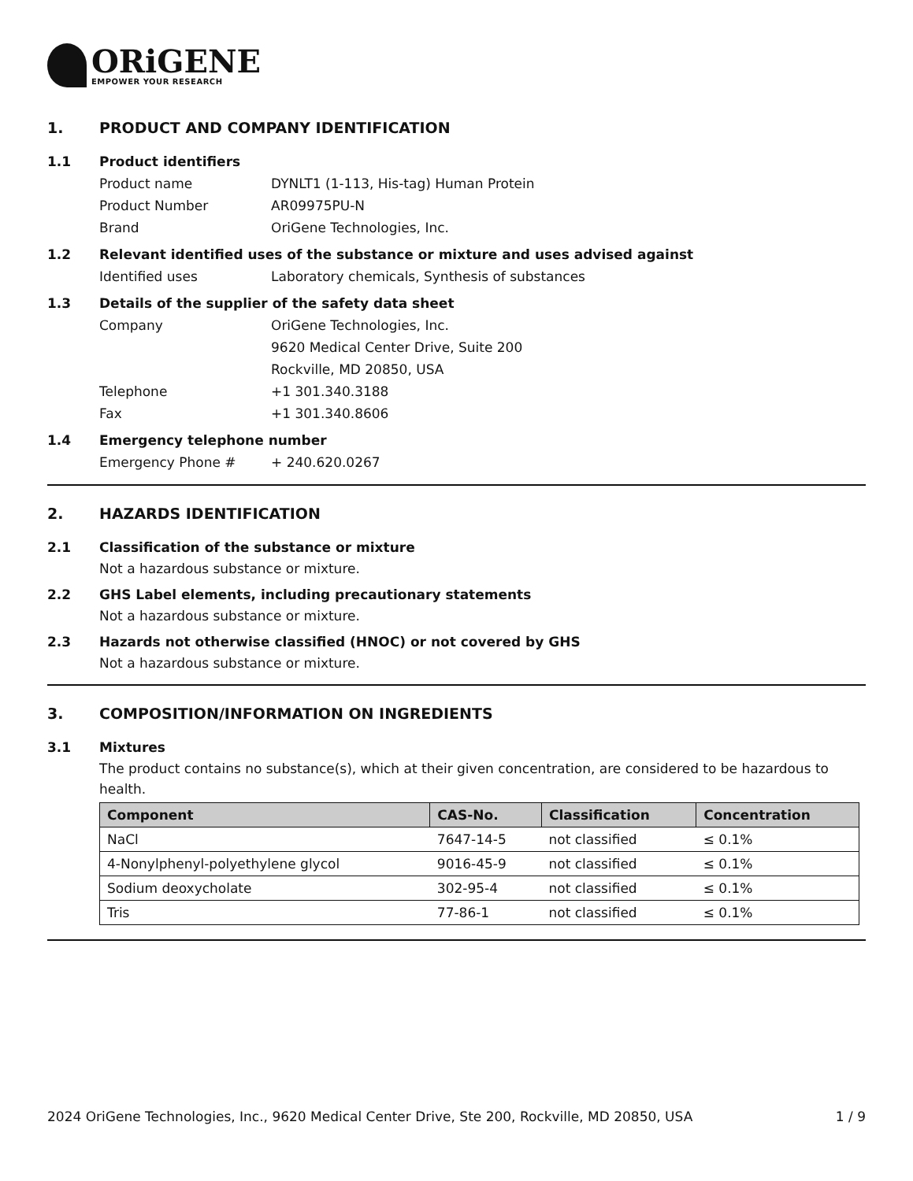ORiGENE
EMPOWER YOUR RESEARCH
1. PRODUCT AND COMPANY IDENTIFICATION
1.1 Product identifiers
Product name DYNLT1 (1-113, His-tag) Human Protein
Product Number AR09975PU-N
Brand OriGene Technologies, Inc.
1.2 Relevant identified uses of the substance or mixture and uses advised against
Identified uses Laboratory chemicals, Synthesis of substances
1.3 Details of the supplier of the safety data sheet
Company OriGene Technologies, Inc.
9620 Medical Center Drive, Suite 200
Rockville, MD 20850, USA
Telephone +1 301.340.3188
Fax +1 301.340.8606
1.4 Emergency telephone number
Emergency Phone # + 240.620.0267
2. HAZARDS IDENTIFICATION
2.1 Classification of the substance or mixture
Not a hazardous substance or mixture.
2.2 GHS Label elements, including precautionary statements
Not a hazardous substance or mixture.
2.3 Hazards not otherwise classified (HNOC) or not covered by GHS
Not a hazardous substance or mixture.
3. COMPOSITION/INFORMATION ON INGREDIENTS
3.1 Mixtures
The product contains no substance(s), which at their given concentration, are considered to be hazardous to health.
| Component | CAS-No. | Classification | Concentration |
| --- | --- | --- | --- |
| NaCl | 7647-14-5 | not classified | ≤ 0.1% |
| 4-Nonylphenyl-polyethylene glycol | 9016-45-9 | not classified | ≤ 0.1% |
| Sodium deoxycholate | 302-95-4 | not classified | ≤ 0.1% |
| Tris | 77-86-1 | not classified | ≤ 0.1% |
2024 OriGene Technologies, Inc., 9620 Medical Center Drive, Ste 200, Rockville, MD 20850, USA 1 / 9